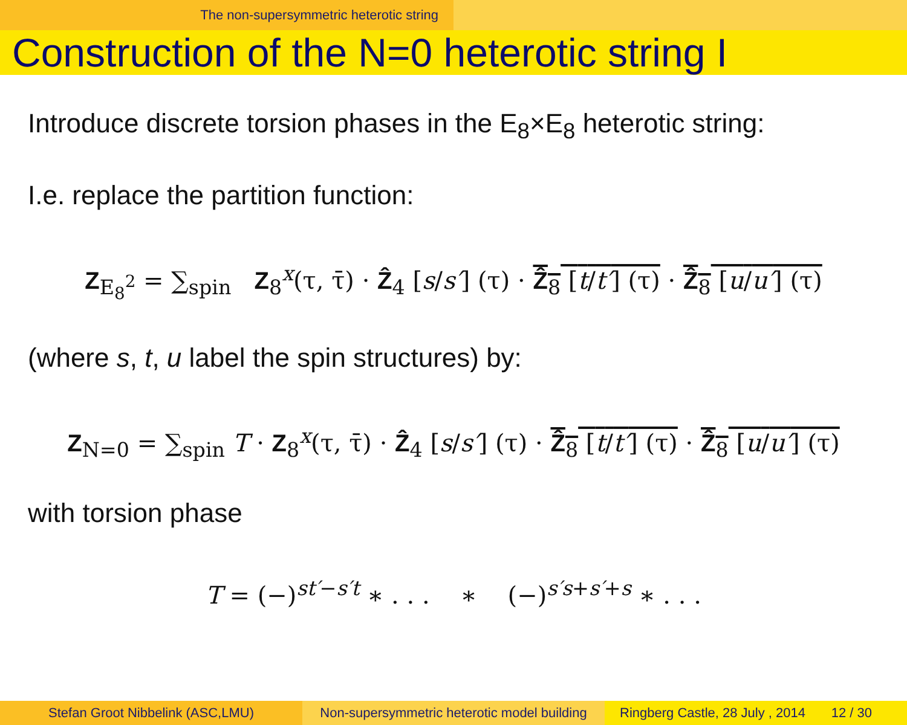The non-supersymmetric heterotic string
Construction of the N=0 heterotic string I
Introduce discrete torsion phases in the E<sub>8</sub>×E<sub>8</sub> heterotic string:
I.e. replace the partition function:
Z<sub>E<sub>8</sub><sup>2</sup></sub> = ∑<sub>spin</sub> Z<sub>8</sub><sup>x</sup>(τ, τ̄) · Ẑ<sub>4</sub> [s/s′] (τ) · Ẑ<sub>8</sub> [t/t′] (τ) · Ẑ<sub>8</sub> [u/u′] (τ)
(where s, t, u label the spin structures) by:
Z<sub>N=0</sub> = ∑<sub>spin</sub> T · Z<sub>8</sub><sup>x</sup>(τ, τ̄) · Ẑ<sub>4</sub> [s/s′] (τ) · Ẑ<sub>8</sub> [t/t′] (τ) · Ẑ<sub>8</sub> [u/u′] (τ)
with torsion phase
T = (−)<sup>st′−s′t</sup> ∗ . . . ∗ (−)<sup>s′s+s′+s</sup> ∗ . . .
Stefan Groot Nibbelink (ASC,LMU) Non-supersymmetric heterotic model building
Ringberg Castle, 28 July , 2014 12 / 30